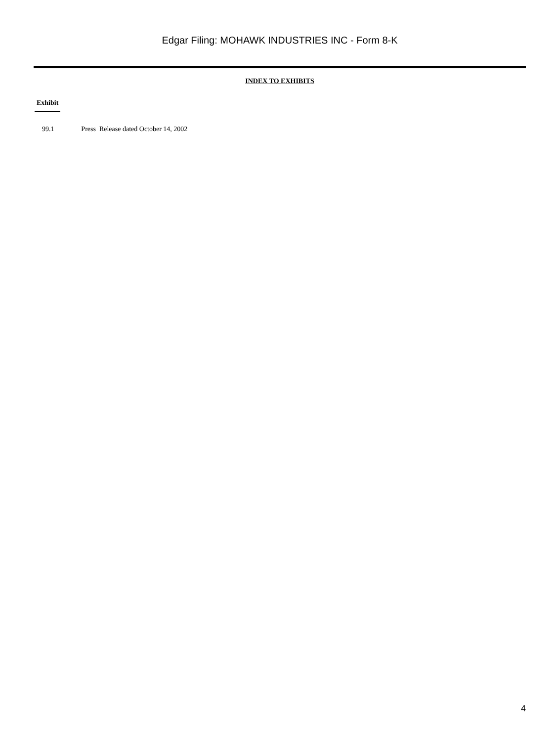Edgar Filing: MOHAWK INDUSTRIES INC - Form 8-K
INDEX TO EXHIBITS
| Exhibit | |
| --- | --- |
| 99.1 | Press Release dated October 14, 2002 |
4